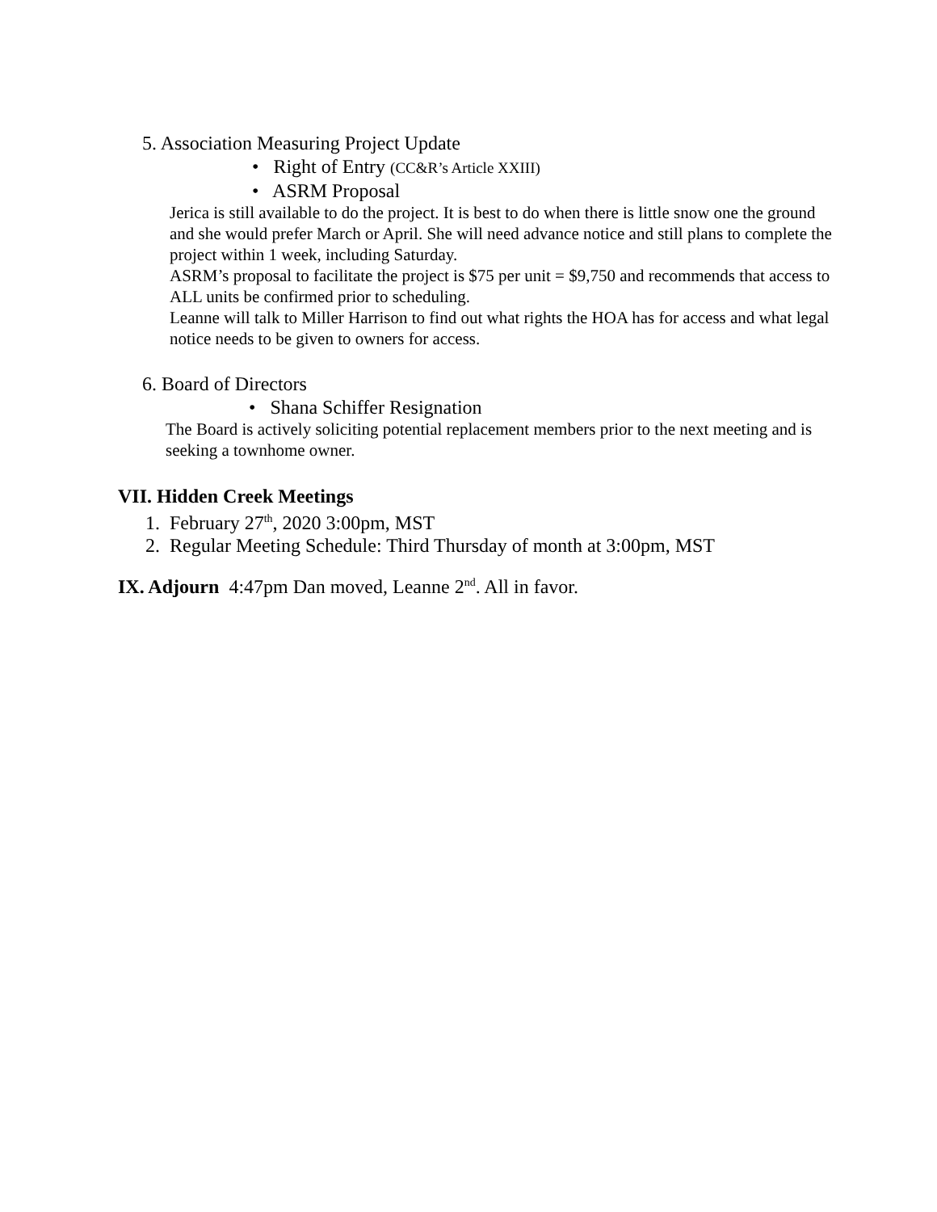5. Association Measuring Project Update
• Right of Entry (CC&R’s Article XXIII)
• ASRM Proposal
Jerica is still available to do the project. It is best to do when there is little snow one the ground and she would prefer March or April. She will need advance notice and still plans to complete the project within 1 week, including Saturday.
ASRM’s proposal to facilitate the project is $75 per unit = $9,750 and recommends that access to ALL units be confirmed prior to scheduling.
Leanne will talk to Miller Harrison to find out what rights the HOA has for access and what legal notice needs to be given to owners for access.
6. Board of Directors
• Shana Schiffer Resignation
The Board is actively soliciting potential replacement members prior to the next meeting and is seeking a townhome owner.
VII. Hidden Creek Meetings
1. February 27<sup>th</sup>, 2020 3:00pm, MST
2. Regular Meeting Schedule: Third Thursday of month at 3:00pm, MST
IX. Adjourn 4:47pm Dan moved, Leanne 2<sup>nd</sup>. All in favor.